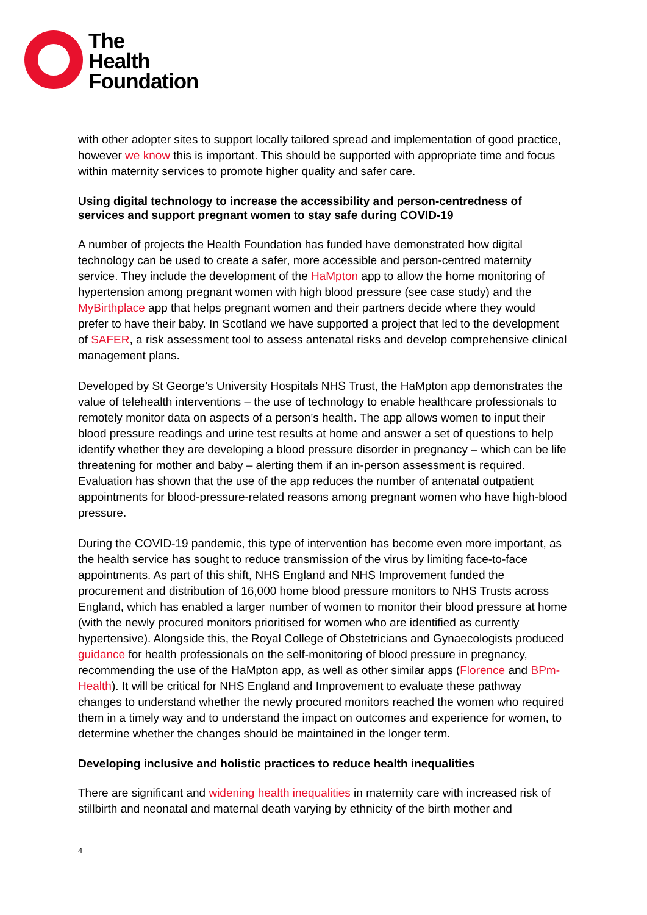The
Health
Foundation
with other adopter sites to support locally tailored spread and implementation of good practice, however we know this is important. This should be supported with appropriate time and focus within maternity services to promote higher quality and safer care.
Using digital technology to increase the accessibility and person-centredness of services and support pregnant women to stay safe during COVID-19
A number of projects the Health Foundation has funded have demonstrated how digital technology can be used to create a safer, more accessible and person-centred maternity service. They include the development of the HaMpton app to allow the home monitoring of hypertension among pregnant women with high blood pressure (see case study) and the MyBirthplace app that helps pregnant women and their partners decide where they would prefer to have their baby. In Scotland we have supported a project that led to the development of SAFER, a risk assessment tool to assess antenatal risks and develop comprehensive clinical management plans.
Developed by St George’s University Hospitals NHS Trust, the HaMpton app demonstrates the value of telehealth interventions – the use of technology to enable healthcare professionals to remotely monitor data on aspects of a person’s health. The app allows women to input their blood pressure readings and urine test results at home and answer a set of questions to help identify whether they are developing a blood pressure disorder in pregnancy – which can be life threatening for mother and baby – alerting them if an in-person assessment is required. Evaluation has shown that the use of the app reduces the number of antenatal outpatient appointments for blood-pressure-related reasons among pregnant women who have high-blood pressure.
During the COVID-19 pandemic, this type of intervention has become even more important, as the health service has sought to reduce transmission of the virus by limiting face-to-face appointments. As part of this shift, NHS England and NHS Improvement funded the procurement and distribution of 16,000 home blood pressure monitors to NHS Trusts across England, which has enabled a larger number of women to monitor their blood pressure at home (with the newly procured monitors prioritised for women who are identified as currently hypertensive). Alongside this, the Royal College of Obstetricians and Gynaecologists produced guidance for health professionals on the self-monitoring of blood pressure in pregnancy, recommending the use of the HaMpton app, as well as other similar apps (Florence and BPm-Health). It will be critical for NHS England and Improvement to evaluate these pathway changes to understand whether the newly procured monitors reached the women who required them in a timely way and to understand the impact on outcomes and experience for women, to determine whether the changes should be maintained in the longer term.
Developing inclusive and holistic practices to reduce health inequalities
There are significant and widening health inequalities in maternity care with increased risk of stillbirth and neonatal and maternal death varying by ethnicity of the birth mother and
4